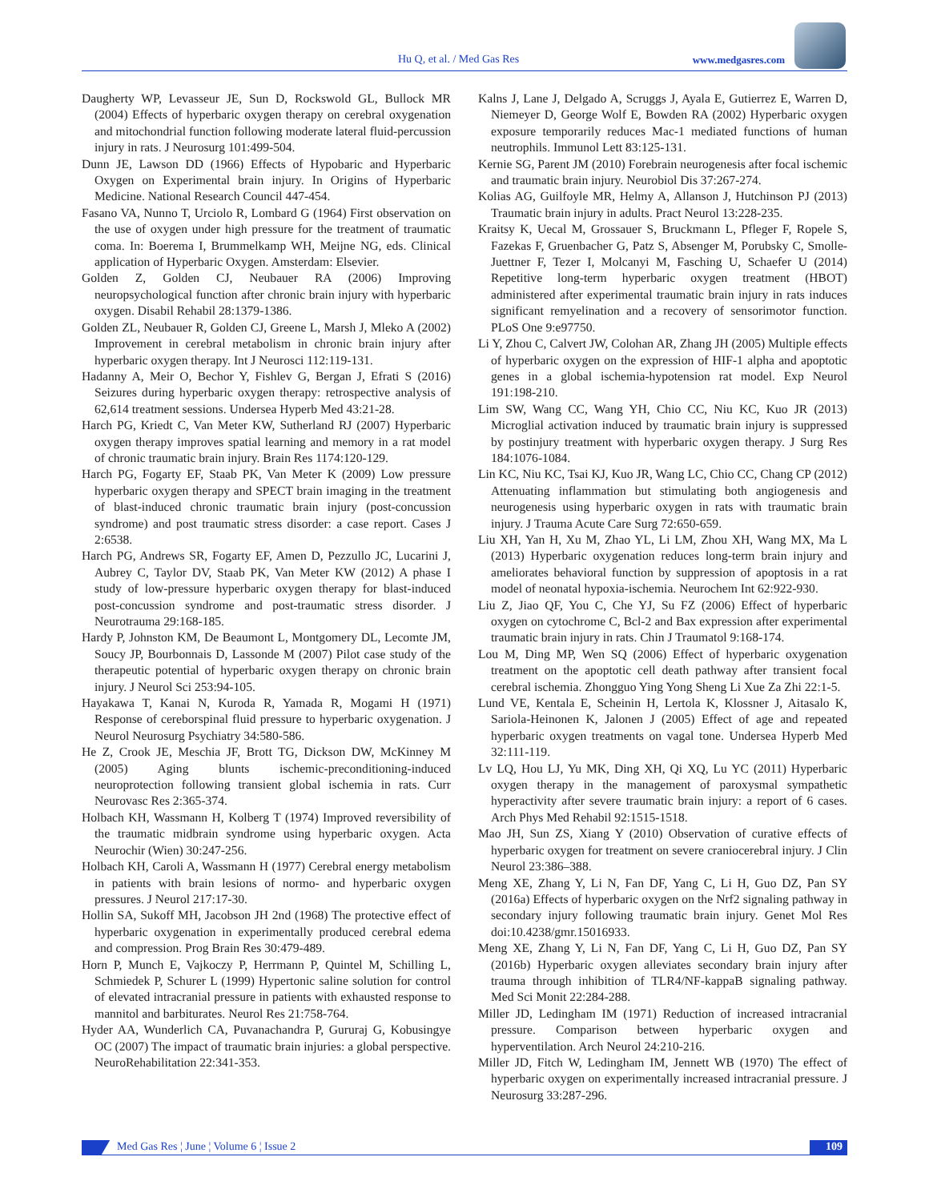Hu Q, et al. / Med Gas Res www.medgasres.com
Daugherty WP, Levasseur JE, Sun D, Rockswold GL, Bullock MR (2004) Effects of hyperbaric oxygen therapy on cerebral oxygenation and mitochondrial function following moderate lateral fluid-percussion injury in rats. J Neurosurg 101:499-504.
Dunn JE, Lawson DD (1966) Effects of Hypobaric and Hyperbaric Oxygen on Experimental brain injury. In Origins of Hyperbaric Medicine. National Research Council 447-454.
Fasano VA, Nunno T, Urciolo R, Lombard G (1964) First observation on the use of oxygen under high pressure for the treatment of traumatic coma. In: Boerema I, Brummelkamp WH, Meijne NG, eds. Clinical application of Hyperbaric Oxygen. Amsterdam: Elsevier.
Golden Z, Golden CJ, Neubauer RA (2006) Improving neuropsychological function after chronic brain injury with hyperbaric oxygen. Disabil Rehabil 28:1379-1386.
Golden ZL, Neubauer R, Golden CJ, Greene L, Marsh J, Mleko A (2002) Improvement in cerebral metabolism in chronic brain injury after hyperbaric oxygen therapy. Int J Neurosci 112:119-131.
Hadanny A, Meir O, Bechor Y, Fishlev G, Bergan J, Efrati S (2016) Seizures during hyperbaric oxygen therapy: retrospective analysis of 62,614 treatment sessions. Undersea Hyperb Med 43:21-28.
Harch PG, Kriedt C, Van Meter KW, Sutherland RJ (2007) Hyperbaric oxygen therapy improves spatial learning and memory in a rat model of chronic traumatic brain injury. Brain Res 1174:120-129.
Harch PG, Fogarty EF, Staab PK, Van Meter K (2009) Low pressure hyperbaric oxygen therapy and SPECT brain imaging in the treatment of blast-induced chronic traumatic brain injury (post-concussion syndrome) and post traumatic stress disorder: a case report. Cases J 2:6538.
Harch PG, Andrews SR, Fogarty EF, Amen D, Pezzullo JC, Lucarini J, Aubrey C, Taylor DV, Staab PK, Van Meter KW (2012) A phase I study of low-pressure hyperbaric oxygen therapy for blast-induced post-concussion syndrome and post-traumatic stress disorder. J Neurotrauma 29:168-185.
Hardy P, Johnston KM, De Beaumont L, Montgomery DL, Lecomte JM, Soucy JP, Bourbonnais D, Lassonde M (2007) Pilot case study of the therapeutic potential of hyperbaric oxygen therapy on chronic brain injury. J Neurol Sci 253:94-105.
Hayakawa T, Kanai N, Kuroda R, Yamada R, Mogami H (1971) Response of cereborspinal fluid pressure to hyperbaric oxygenation. J Neurol Neurosurg Psychiatry 34:580-586.
He Z, Crook JE, Meschia JF, Brott TG, Dickson DW, McKinney M (2005) Aging blunts ischemic-preconditioning-induced neuroprotection following transient global ischemia in rats. Curr Neurovasc Res 2:365-374.
Holbach KH, Wassmann H, Kolberg T (1974) Improved reversibility of the traumatic midbrain syndrome using hyperbaric oxygen. Acta Neurochir (Wien) 30:247-256.
Holbach KH, Caroli A, Wassmann H (1977) Cerebral energy metabolism in patients with brain lesions of normo- and hyperbaric oxygen pressures. J Neurol 217:17-30.
Hollin SA, Sukoff MH, Jacobson JH 2nd (1968) The protective effect of hyperbaric oxygenation in experimentally produced cerebral edema and compression. Prog Brain Res 30:479-489.
Horn P, Munch E, Vajkoczy P, Herrmann P, Quintel M, Schilling L, Schmiedek P, Schurer L (1999) Hypertonic saline solution for control of elevated intracranial pressure in patients with exhausted response to mannitol and barbiturates. Neurol Res 21:758-764.
Hyder AA, Wunderlich CA, Puvanachandra P, Gururaj G, Kobusingye OC (2007) The impact of traumatic brain injuries: a global perspective. NeuroRehabilitation 22:341-353.
Kalns J, Lane J, Delgado A, Scruggs J, Ayala E, Gutierrez E, Warren D, Niemeyer D, George Wolf E, Bowden RA (2002) Hyperbaric oxygen exposure temporarily reduces Mac-1 mediated functions of human neutrophils. Immunol Lett 83:125-131.
Kernie SG, Parent JM (2010) Forebrain neurogenesis after focal ischemic and traumatic brain injury. Neurobiol Dis 37:267-274.
Kolias AG, Guilfoyle MR, Helmy A, Allanson J, Hutchinson PJ (2013) Traumatic brain injury in adults. Pract Neurol 13:228-235.
Kraitsy K, Uecal M, Grossauer S, Bruckmann L, Pfleger F, Ropele S, Fazekas F, Gruenbacher G, Patz S, Absenger M, Porubsky C, Smolle-Juettner F, Tezer I, Molcanyi M, Fasching U, Schaefer U (2014) Repetitive long-term hyperbaric oxygen treatment (HBOT) administered after experimental traumatic brain injury in rats induces significant remyelination and a recovery of sensorimotor function. PLoS One 9:e97750.
Li Y, Zhou C, Calvert JW, Colohan AR, Zhang JH (2005) Multiple effects of hyperbaric oxygen on the expression of HIF-1 alpha and apoptotic genes in a global ischemia-hypotension rat model. Exp Neurol 191:198-210.
Lim SW, Wang CC, Wang YH, Chio CC, Niu KC, Kuo JR (2013) Microglial activation induced by traumatic brain injury is suppressed by postinjury treatment with hyperbaric oxygen therapy. J Surg Res 184:1076-1084.
Lin KC, Niu KC, Tsai KJ, Kuo JR, Wang LC, Chio CC, Chang CP (2012) Attenuating inflammation but stimulating both angiogenesis and neurogenesis using hyperbaric oxygen in rats with traumatic brain injury. J Trauma Acute Care Surg 72:650-659.
Liu XH, Yan H, Xu M, Zhao YL, Li LM, Zhou XH, Wang MX, Ma L (2013) Hyperbaric oxygenation reduces long-term brain injury and ameliorates behavioral function by suppression of apoptosis in a rat model of neonatal hypoxia-ischemia. Neurochem Int 62:922-930.
Liu Z, Jiao QF, You C, Che YJ, Su FZ (2006) Effect of hyperbaric oxygen on cytochrome C, Bcl-2 and Bax expression after experimental traumatic brain injury in rats. Chin J Traumatol 9:168-174.
Lou M, Ding MP, Wen SQ (2006) Effect of hyperbaric oxygenation treatment on the apoptotic cell death pathway after transient focal cerebral ischemia. Zhongguo Ying Yong Sheng Li Xue Za Zhi 22:1-5.
Lund VE, Kentala E, Scheinin H, Lertola K, Klossner J, Aitasalo K, Sariola-Heinonen K, Jalonen J (2005) Effect of age and repeated hyperbaric oxygen treatments on vagal tone. Undersea Hyperb Med 32:111-119.
Lv LQ, Hou LJ, Yu MK, Ding XH, Qi XQ, Lu YC (2011) Hyperbaric oxygen therapy in the management of paroxysmal sympathetic hyperactivity after severe traumatic brain injury: a report of 6 cases. Arch Phys Med Rehabil 92:1515-1518.
Mao JH, Sun ZS, Xiang Y (2010) Observation of curative effects of hyperbaric oxygen for treatment on severe craniocerebral injury. J Clin Neurol 23:386–388.
Meng XE, Zhang Y, Li N, Fan DF, Yang C, Li H, Guo DZ, Pan SY (2016a) Effects of hyperbaric oxygen on the Nrf2 signaling pathway in secondary injury following traumatic brain injury. Genet Mol Res doi:10.4238/gmr.15016933.
Meng XE, Zhang Y, Li N, Fan DF, Yang C, Li H, Guo DZ, Pan SY (2016b) Hyperbaric oxygen alleviates secondary brain injury after trauma through inhibition of TLR4/NF-kappaB signaling pathway. Med Sci Monit 22:284-288.
Miller JD, Ledingham IM (1971) Reduction of increased intracranial pressure. Comparison between hyperbaric oxygen and hyperventilation. Arch Neurol 24:210-216.
Miller JD, Fitch W, Ledingham IM, Jennett WB (1970) The effect of hyperbaric oxygen on experimentally increased intracranial pressure. J Neurosurg 33:287-296.
Med Gas Res ¦ June ¦ Volume 6 ¦ Issue 2 109